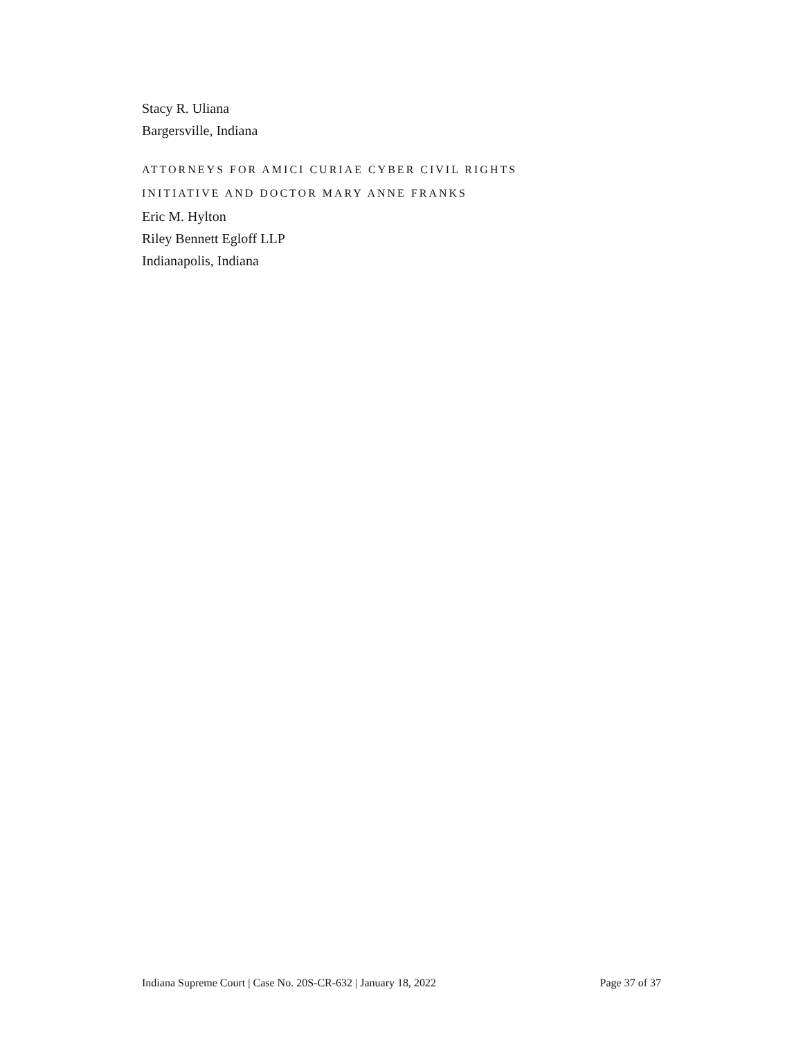Stacy R. Uliana
Bargersville, Indiana
ATTORNEYS FOR AMICI CURIAE CYBER CIVIL RIGHTS
INITIATIVE AND DOCTOR MARY ANNE FRANKS
Eric M. Hylton
Riley Bennett Egloff LLP
Indianapolis, Indiana
Indiana Supreme Court | Case No. 20S-CR-632 | January 18, 2022 Page 37 of 37